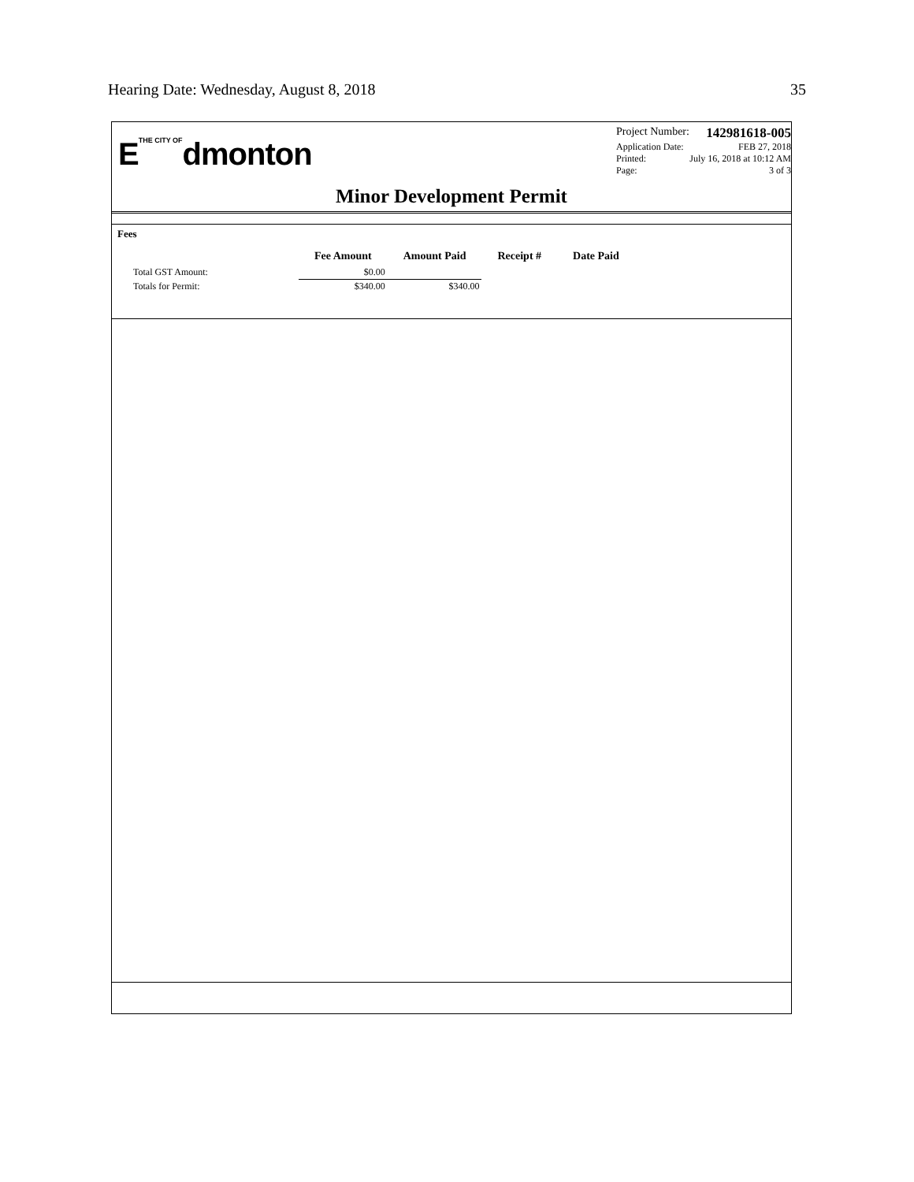Hearing Date: Wednesday, August 8, 2018 35
ETHE CITY OFdmonton
Project Number: 142981618-005
Application Date: FEB 27, 2018
Printed: July 16, 2018 at 10:12 AM
Page: 3 of 3
Minor Development Permit
Fees
| | Fee Amount | Amount Paid | Receipt # | Date Paid |
| --- | --- | --- | --- | --- |
| Total GST Amount: | $0.00 | | | |
| Totals for Permit: | $340.00 | $340.00 | | |